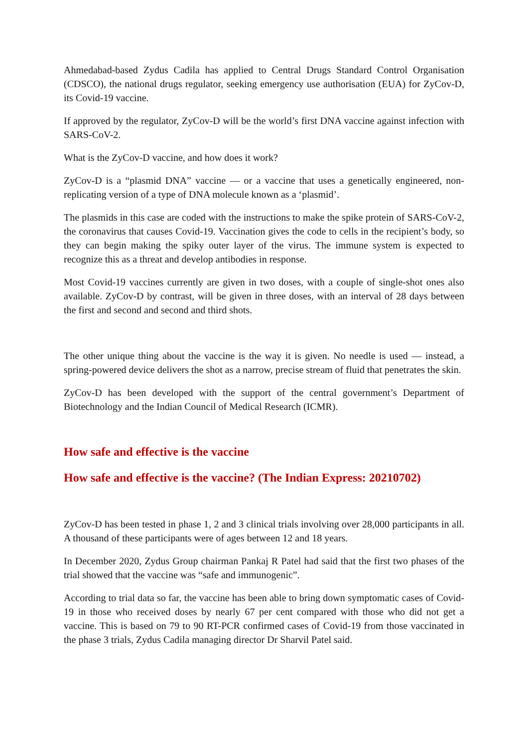Ahmedabad-based Zydus Cadila has applied to Central Drugs Standard Control Organisation (CDSCO), the national drugs regulator, seeking emergency use authorisation (EUA) for ZyCov-D, its Covid-19 vaccine.
If approved by the regulator, ZyCov-D will be the world’s first DNA vaccine against infection with SARS-CoV-2.
What is the ZyCov-D vaccine, and how does it work?
ZyCov-D is a “plasmid DNA” vaccine — or a vaccine that uses a genetically engineered, non-replicating version of a type of DNA molecule known as a ‘plasmid’.
The plasmids in this case are coded with the instructions to make the spike protein of SARS-CoV-2, the coronavirus that causes Covid-19. Vaccination gives the code to cells in the recipient’s body, so they can begin making the spiky outer layer of the virus. The immune system is expected to recognize this as a threat and develop antibodies in response.
Most Covid-19 vaccines currently are given in two doses, with a couple of single-shot ones also available. ZyCov-D by contrast, will be given in three doses, with an interval of 28 days between the first and second and second and third shots.
The other unique thing about the vaccine is the way it is given. No needle is used — instead, a spring-powered device delivers the shot as a narrow, precise stream of fluid that penetrates the skin.
ZyCov-D has been developed with the support of the central government’s Department of Biotechnology and the Indian Council of Medical Research (ICMR).
How safe and effective is the vaccine
How safe and effective is the vaccine? (The Indian Express: 20210702)
ZyCov-D has been tested in phase 1, 2 and 3 clinical trials involving over 28,000 participants in all. A thousand of these participants were of ages between 12 and 18 years.
In December 2020, Zydus Group chairman Pankaj R Patel had said that the first two phases of the trial showed that the vaccine was “safe and immunogenic”.
According to trial data so far, the vaccine has been able to bring down symptomatic cases of Covid-19 in those who received doses by nearly 67 per cent compared with those who did not get a vaccine. This is based on 79 to 90 RT-PCR confirmed cases of Covid-19 from those vaccinated in the phase 3 trials, Zydus Cadila managing director Dr Sharvil Patel said.